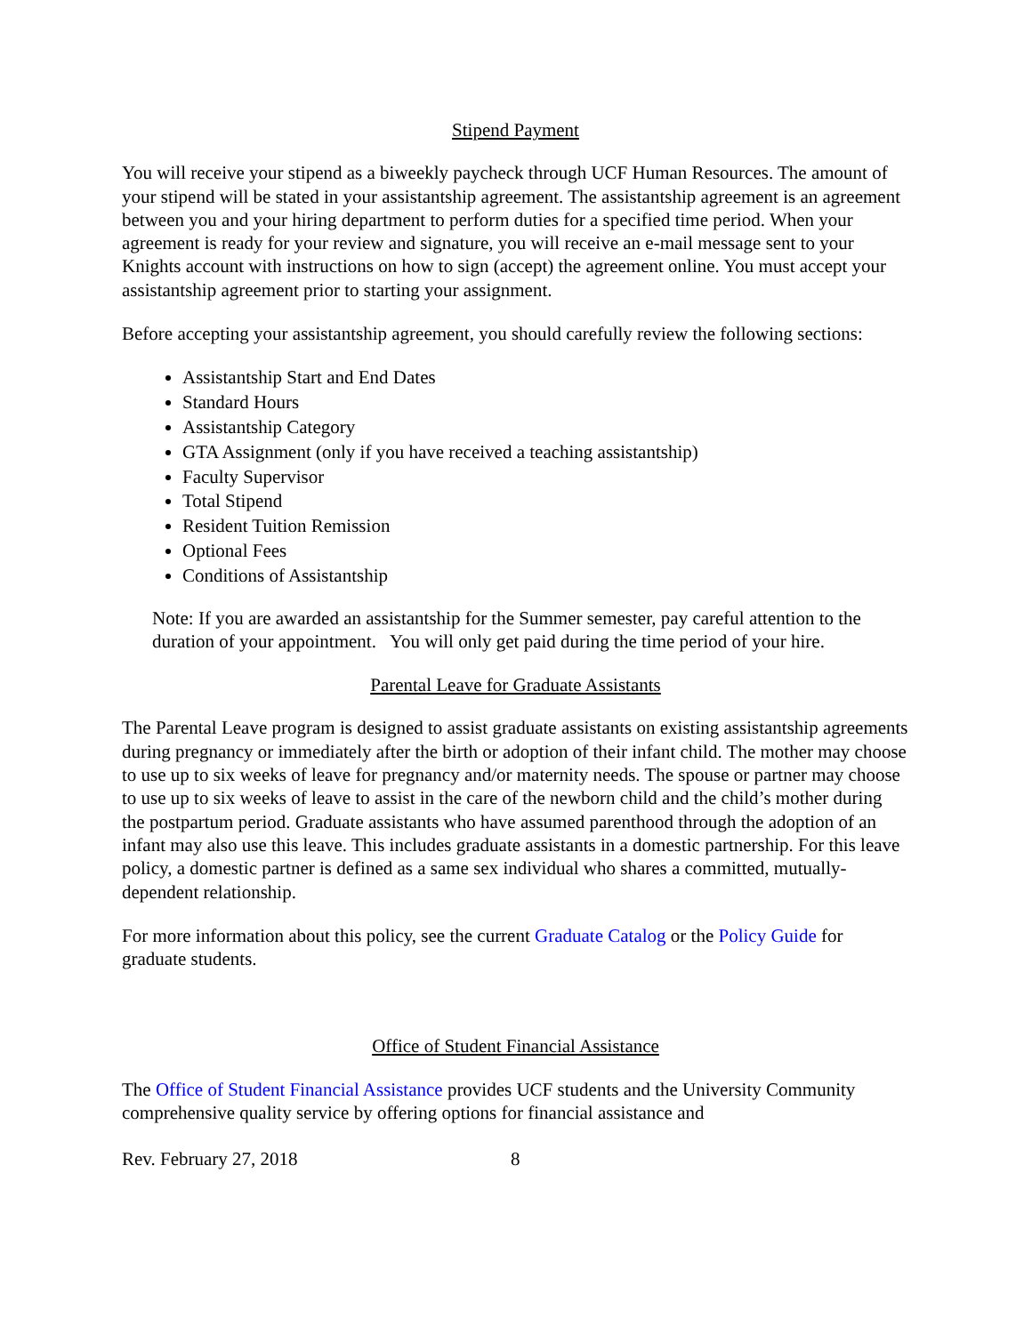Stipend Payment
You will receive your stipend as a biweekly paycheck through UCF Human Resources. The amount of your stipend will be stated in your assistantship agreement. The assistantship agreement is an agreement between you and your hiring department to perform duties for a specified time period. When your agreement is ready for your review and signature, you will receive an e-mail message sent to your Knights account with instructions on how to sign (accept) the agreement online. You must accept your assistantship agreement prior to starting your assignment.
Before accepting your assistantship agreement, you should carefully review the following sections:
Assistantship Start and End Dates
Standard Hours
Assistantship Category
GTA Assignment (only if you have received a teaching assistantship)
Faculty Supervisor
Total Stipend
Resident Tuition Remission
Optional Fees
Conditions of Assistantship
Note: If you are awarded an assistantship for the Summer semester, pay careful attention to the duration of your appointment. You will only get paid during the time period of your hire.
Parental Leave for Graduate Assistants
The Parental Leave program is designed to assist graduate assistants on existing assistantship agreements during pregnancy or immediately after the birth or adoption of their infant child. The mother may choose to use up to six weeks of leave for pregnancy and/or maternity needs. The spouse or partner may choose to use up to six weeks of leave to assist in the care of the newborn child and the child’s mother during the postpartum period. Graduate assistants who have assumed parenthood through the adoption of an infant may also use this leave. This includes graduate assistants in a domestic partnership. For this leave policy, a domestic partner is defined as a same sex individual who shares a committed, mutually-dependent relationship.
For more information about this policy, see the current Graduate Catalog or the Policy Guide for graduate students.
Office of Student Financial Assistance
The Office of Student Financial Assistance provides UCF students and the University Community comprehensive quality service by offering options for financial assistance and
Rev. February 27, 2018 8